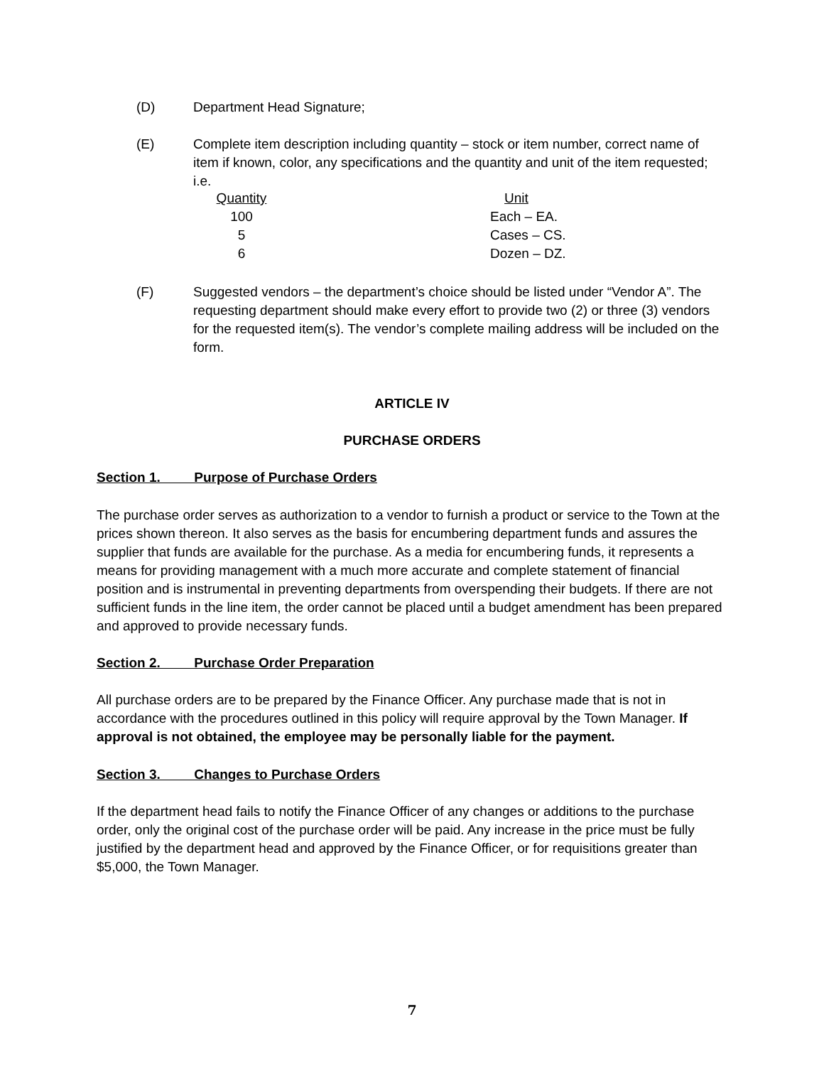(D) Department Head Signature;
(E) Complete item description including quantity – stock or item number, correct name of item if known, color, any specifications and the quantity and unit of the item requested; i.e.
| Quantity | | Unit |
| --- | --- | --- |
| 100 | | Each – EA. |
| 5 | | Cases – CS. |
| 6 | | Dozen – DZ. |
(F) Suggested vendors – the department’s choice should be listed under “Vendor A”. The requesting department should make every effort to provide two (2) or three (3) vendors for the requested item(s). The vendor’s complete mailing address will be included on the form.
ARTICLE IV
PURCHASE ORDERS
Section 1. Purpose of Purchase Orders
The purchase order serves as authorization to a vendor to furnish a product or service to the Town at the prices shown thereon. It also serves as the basis for encumbering department funds and assures the supplier that funds are available for the purchase. As a media for encumbering funds, it represents a means for providing management with a much more accurate and complete statement of financial position and is instrumental in preventing departments from overspending their budgets. If there are not sufficient funds in the line item, the order cannot be placed until a budget amendment has been prepared and approved to provide necessary funds.
Section 2. Purchase Order Preparation
All purchase orders are to be prepared by the Finance Officer. Any purchase made that is not in accordance with the procedures outlined in this policy will require approval by the Town Manager. If approval is not obtained, the employee may be personally liable for the payment.
Section 3. Changes to Purchase Orders
If the department head fails to notify the Finance Officer of any changes or additions to the purchase order, only the original cost of the purchase order will be paid. Any increase in the price must be fully justified by the department head and approved by the Finance Officer, or for requisitions greater than $5,000, the Town Manager.
7